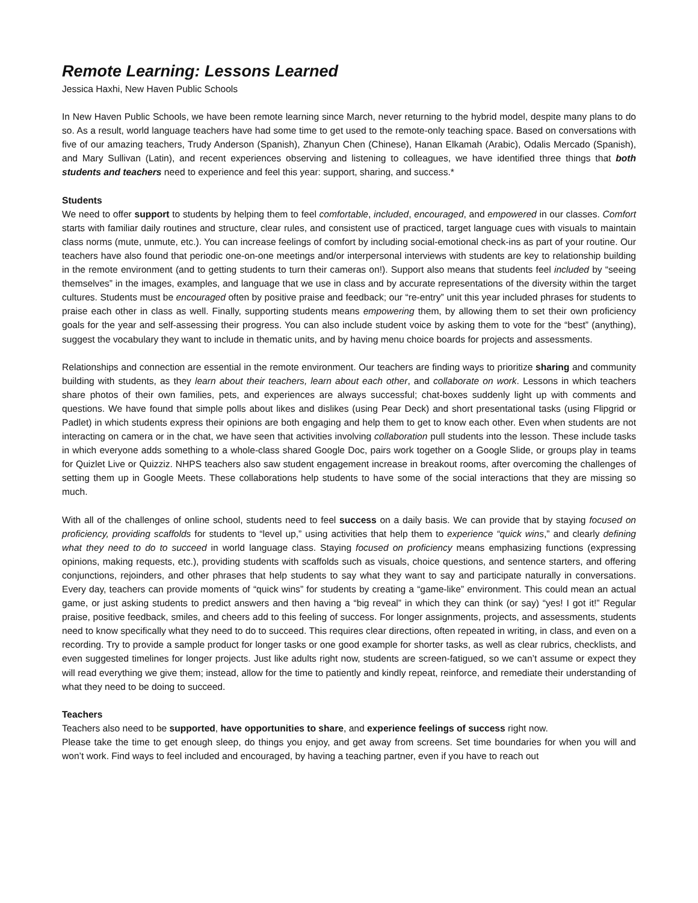Remote Learning: Lessons Learned
Jessica Haxhi, New Haven Public Schools
In New Haven Public Schools, we have been remote learning since March, never returning to the hybrid model, despite many plans to do so. As a result, world language teachers have had some time to get used to the remote-only teaching space. Based on conversations with five of our amazing teachers, Trudy Anderson (Spanish), Zhanyun Chen (Chinese), Hanan Elkamah (Arabic), Odalis Mercado (Spanish), and Mary Sullivan (Latin), and recent experiences observing and listening to colleagues, we have identified three things that both students and teachers need to experience and feel this year: support, sharing, and success.*
Students
We need to offer support to students by helping them to feel comfortable, included, encouraged, and empowered in our classes. Comfort starts with familiar daily routines and structure, clear rules, and consistent use of practiced, target language cues with visuals to maintain class norms (mute, unmute, etc.). You can increase feelings of comfort by including social-emotional check-ins as part of your routine. Our teachers have also found that periodic one-on-one meetings and/or interpersonal interviews with students are key to relationship building in the remote environment (and to getting students to turn their cameras on!). Support also means that students feel included by “seeing themselves” in the images, examples, and language that we use in class and by accurate representations of the diversity within the target cultures. Students must be encouraged often by positive praise and feedback; our “re-entry” unit this year included phrases for students to praise each other in class as well. Finally, supporting students means empowering them, by allowing them to set their own proficiency goals for the year and self-assessing their progress. You can also include student voice by asking them to vote for the “best” (anything), suggest the vocabulary they want to include in thematic units, and by having menu choice boards for projects and assessments.
Relationships and connection are essential in the remote environment. Our teachers are finding ways to prioritize sharing and community building with students, as they learn about their teachers, learn about each other, and collaborate on work. Lessons in which teachers share photos of their own families, pets, and experiences are always successful; chat-boxes suddenly light up with comments and questions. We have found that simple polls about likes and dislikes (using Pear Deck) and short presentational tasks (using Flipgrid or Padlet) in which students express their opinions are both engaging and help them to get to know each other. Even when students are not interacting on camera or in the chat, we have seen that activities involving collaboration pull students into the lesson. These include tasks in which everyone adds something to a whole-class shared Google Doc, pairs work together on a Google Slide, or groups play in teams for Quizlet Live or Quizziz. NHPS teachers also saw student engagement increase in breakout rooms, after overcoming the challenges of setting them up in Google Meets. These collaborations help students to have some of the social interactions that they are missing so much.
With all of the challenges of online school, students need to feel success on a daily basis. We can provide that by staying focused on proficiency, providing scaffolds for students to “level up,” using activities that help them to experience “quick wins,” and clearly defining what they need to do to succeed in world language class. Staying focused on proficiency means emphasizing functions (expressing opinions, making requests, etc.), providing students with scaffolds such as visuals, choice questions, and sentence starters, and offering conjunctions, rejoinders, and other phrases that help students to say what they want to say and participate naturally in conversations. Every day, teachers can provide moments of “quick wins” for students by creating a “game-like” environment. This could mean an actual game, or just asking students to predict answers and then having a “big reveal” in which they can think (or say) “yes! I got it!” Regular praise, positive feedback, smiles, and cheers add to this feeling of success. For longer assignments, projects, and assessments, students need to know specifically what they need to do to succeed. This requires clear directions, often repeated in writing, in class, and even on a recording. Try to provide a sample product for longer tasks or one good example for shorter tasks, as well as clear rubrics, checklists, and even suggested timelines for longer projects. Just like adults right now, students are screen-fatigued, so we can’t assume or expect they will read everything we give them; instead, allow for the time to patiently and kindly repeat, reinforce, and remediate their understanding of what they need to be doing to succeed.
Teachers
Teachers also need to be supported, have opportunities to share, and experience feelings of success right now.
Please take the time to get enough sleep, do things you enjoy, and get away from screens. Set time boundaries for when you will and won’t work. Find ways to feel included and encouraged, by having a teaching partner, even if you have to reach out